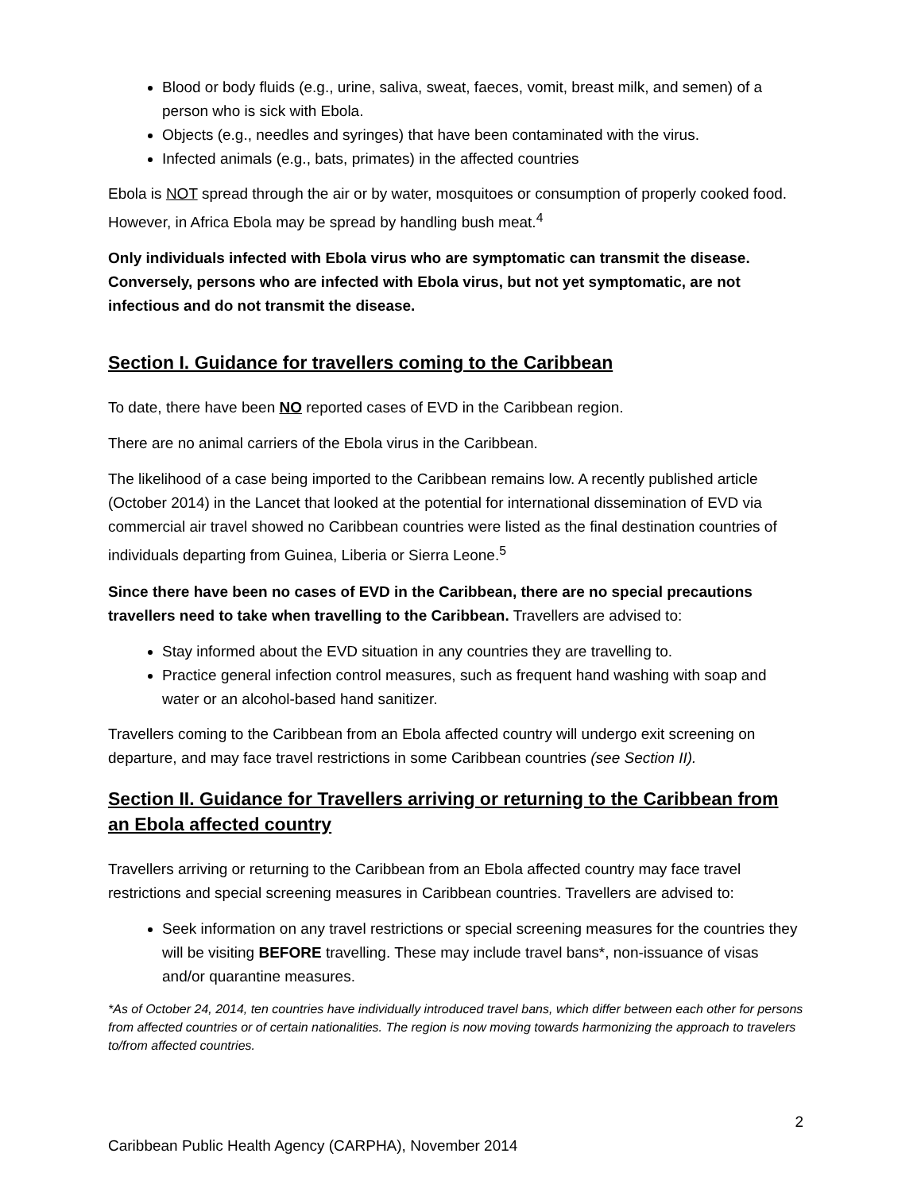Blood or body fluids (e.g., urine, saliva, sweat, faeces, vomit, breast milk, and semen) of a person who is sick with Ebola.
Objects (e.g., needles and syringes) that have been contaminated with the virus.
Infected animals (e.g., bats, primates) in the affected countries
Ebola is NOT spread through the air or by water, mosquitoes or consumption of properly cooked food. However, in Africa Ebola may be spread by handling bush meat.<sup>4</sup>
Only individuals infected with Ebola virus who are symptomatic can transmit the disease. Conversely, persons who are infected with Ebola virus, but not yet symptomatic, are not infectious and do not transmit the disease.
Section I. Guidance for travellers coming to the Caribbean
To date, there have been NO reported cases of EVD in the Caribbean region.
There are no animal carriers of the Ebola virus in the Caribbean.
The likelihood of a case being imported to the Caribbean remains low. A recently published article (October 2014) in the Lancet that looked at the potential for international dissemination of EVD via commercial air travel showed no Caribbean countries were listed as the final destination countries of individuals departing from Guinea, Liberia or Sierra Leone.<sup>5</sup>
Since there have been no cases of EVD in the Caribbean, there are no special precautions travellers need to take when travelling to the Caribbean. Travellers are advised to:
Stay informed about the EVD situation in any countries they are travelling to.
Practice general infection control measures, such as frequent hand washing with soap and water or an alcohol-based hand sanitizer.
Travellers coming to the Caribbean from an Ebola affected country will undergo exit screening on departure, and may face travel restrictions in some Caribbean countries (see Section II).
Section II. Guidance for Travellers arriving or returning to the Caribbean from an Ebola affected country
Travellers arriving or returning to the Caribbean from an Ebola affected country may face travel restrictions and special screening measures in Caribbean countries. Travellers are advised to:
Seek information on any travel restrictions or special screening measures for the countries they will be visiting BEFORE travelling. These may include travel bans*, non-issuance of visas and/or quarantine measures.
*As of October 24, 2014, ten countries have individually introduced travel bans, which differ between each other for persons from affected countries or of certain nationalities. The region is now moving towards harmonizing the approach to travelers to/from affected countries.
2
Caribbean Public Health Agency (CARPHA), November 2014